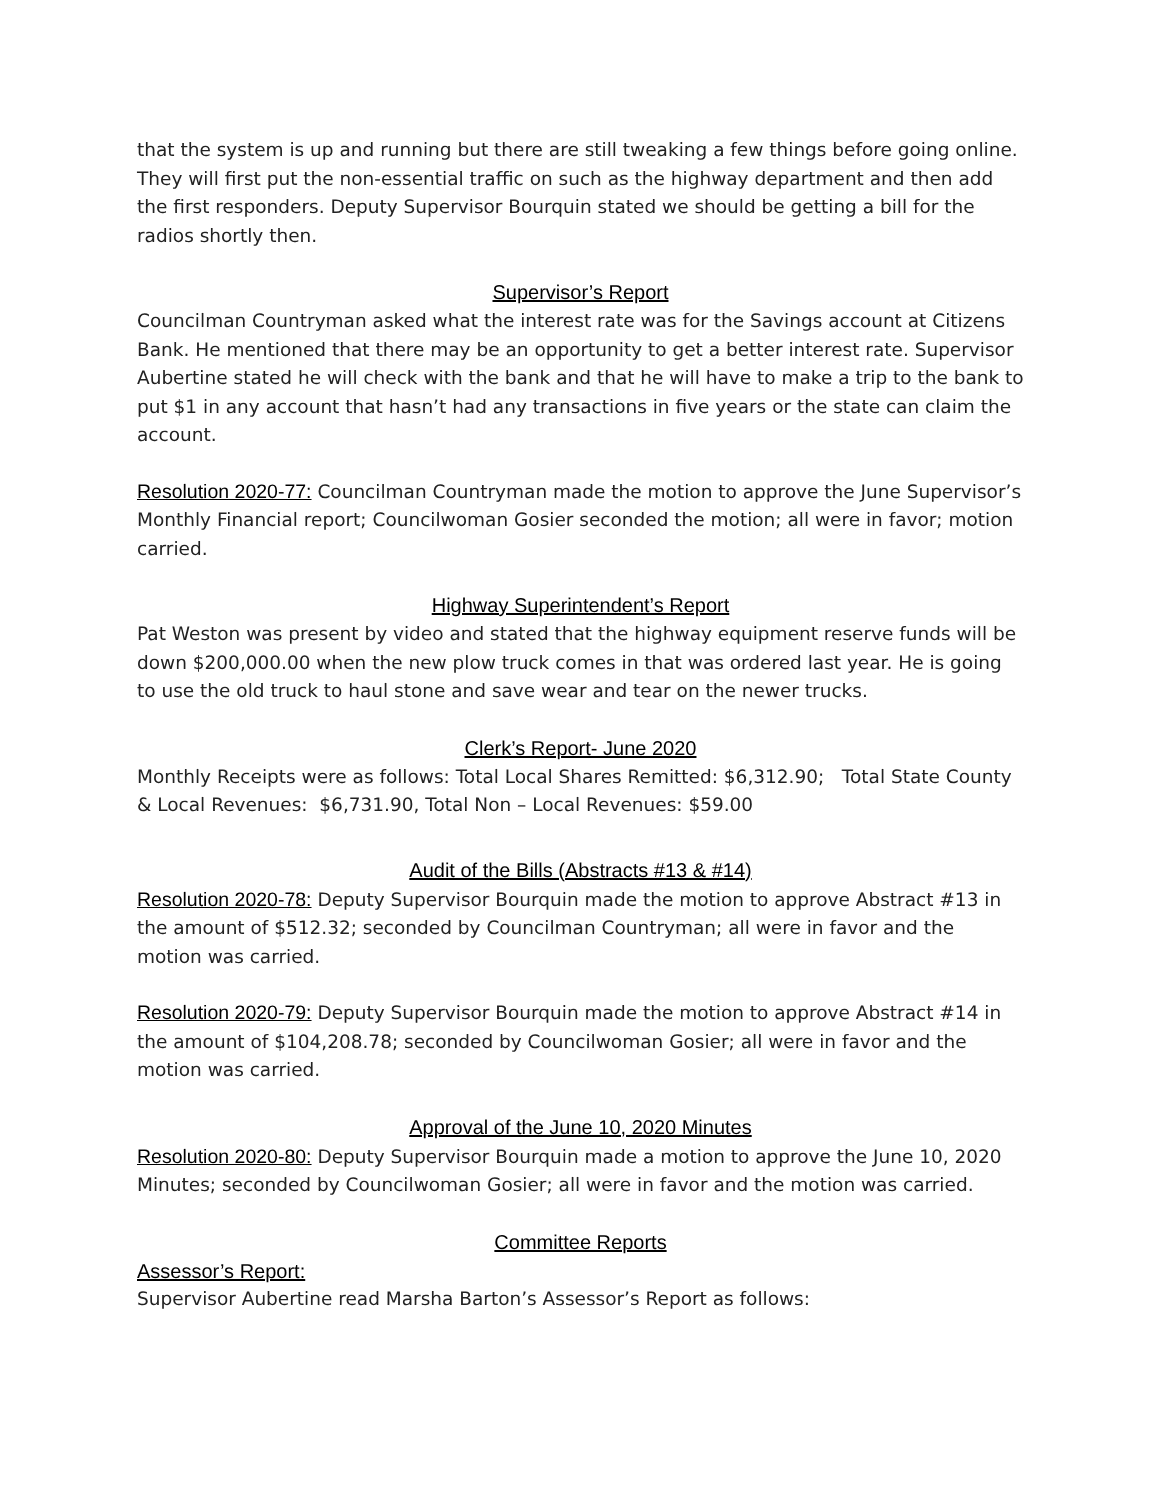that the system is up and running but there are still tweaking a few things before going online. They will first put the non-essential traffic on such as the highway department and then add the first responders. Deputy Supervisor Bourquin stated we should be getting a bill for the radios shortly then.
Supervisor’s Report
Councilman Countryman asked what the interest rate was for the Savings account at Citizens Bank. He mentioned that there may be an opportunity to get a better interest rate. Supervisor Aubertine stated he will check with the bank and that he will have to make a trip to the bank to put $1 in any account that hasn’t had any transactions in five years or the state can claim the account.
Resolution 2020-77: Councilman Countryman made the motion to approve the June Supervisor’s Monthly Financial report; Councilwoman Gosier seconded the motion; all were in favor; motion carried.
Highway Superintendent’s Report
Pat Weston was present by video and stated that the highway equipment reserve funds will be down $200,000.00 when the new plow truck comes in that was ordered last year. He is going to use the old truck to haul stone and save wear and tear on the newer trucks.
Clerk’s Report- June 2020
Monthly Receipts were as follows: Total Local Shares Remitted: $6,312.90; Total State County & Local Revenues: $6,731.90, Total Non – Local Revenues: $59.00
Audit of the Bills (Abstracts #13 & #14)
Resolution 2020-78: Deputy Supervisor Bourquin made the motion to approve Abstract #13 in the amount of $512.32; seconded by Councilman Countryman; all were in favor and the motion was carried.
Resolution 2020-79: Deputy Supervisor Bourquin made the motion to approve Abstract #14 in the amount of $104,208.78; seconded by Councilwoman Gosier; all were in favor and the motion was carried.
Approval of the June 10, 2020 Minutes
Resolution 2020-80: Deputy Supervisor Bourquin made a motion to approve the June 10, 2020 Minutes; seconded by Councilwoman Gosier; all were in favor and the motion was carried.
Committee Reports
Assessor’s Report:
Supervisor Aubertine read Marsha Barton’s Assessor’s Report as follows: